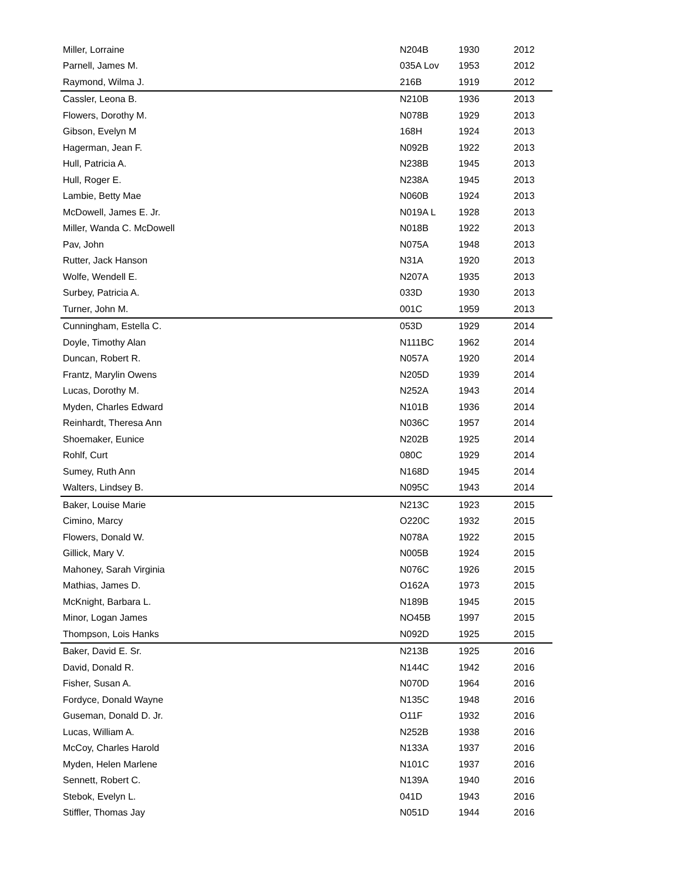| Miller, Lorraine | N204B | 1930 | 2012 |
| Parnell, James M. | 035A Lov | 1953 | 2012 |
| Raymond, Wilma J. | 216B | 1919 | 2012 |
| Cassler, Leona B. | N210B | 1936 | 2013 |
| Flowers, Dorothy M. | N078B | 1929 | 2013 |
| Gibson, Evelyn M | 168H | 1924 | 2013 |
| Hagerman, Jean F. | N092B | 1922 | 2013 |
| Hull, Patricia A. | N238B | 1945 | 2013 |
| Hull, Roger E. | N238A | 1945 | 2013 |
| Lambie, Betty Mae | N060B | 1924 | 2013 |
| McDowell, James E. Jr. | N019A L | 1928 | 2013 |
| Miller, Wanda C. McDowell | N018B | 1922 | 2013 |
| Pav, John | N075A | 1948 | 2013 |
| Rutter, Jack Hanson | N31A | 1920 | 2013 |
| Wolfe, Wendell E. | N207A | 1935 | 2013 |
| Surbey, Patricia A. | 033D | 1930 | 2013 |
| Turner, John M. | 001C | 1959 | 2013 |
| Cunningham, Estella C. | 053D | 1929 | 2014 |
| Doyle, Timothy Alan | N111BC | 1962 | 2014 |
| Duncan, Robert R. | N057A | 1920 | 2014 |
| Frantz, Marylin Owens | N205D | 1939 | 2014 |
| Lucas, Dorothy M. | N252A | 1943 | 2014 |
| Myden, Charles Edward | N101B | 1936 | 2014 |
| Reinhardt, Theresa Ann | N036C | 1957 | 2014 |
| Shoemaker, Eunice | N202B | 1925 | 2014 |
| Rohlf, Curt | 080C | 1929 | 2014 |
| Sumey, Ruth Ann | N168D | 1945 | 2014 |
| Walters, Lindsey B. | N095C | 1943 | 2014 |
| Baker, Louise Marie | N213C | 1923 | 2015 |
| Cimino, Marcy | O220C | 1932 | 2015 |
| Flowers, Donald W. | N078A | 1922 | 2015 |
| Gillick, Mary V. | N005B | 1924 | 2015 |
| Mahoney, Sarah Virginia | N076C | 1926 | 2015 |
| Mathias, James D. | O162A | 1973 | 2015 |
| McKnight, Barbara L. | N189B | 1945 | 2015 |
| Minor, Logan James | NO45B | 1997 | 2015 |
| Thompson, Lois Hanks | N092D | 1925 | 2015 |
| Baker, David E. Sr. | N213B | 1925 | 2016 |
| David, Donald R. | N144C | 1942 | 2016 |
| Fisher, Susan A. | N070D | 1964 | 2016 |
| Fordyce, Donald Wayne | N135C | 1948 | 2016 |
| Guseman, Donald D. Jr. | O11F | 1932 | 2016 |
| Lucas, William A. | N252B | 1938 | 2016 |
| McCoy, Charles Harold | N133A | 1937 | 2016 |
| Myden, Helen Marlene | N101C | 1937 | 2016 |
| Sennett, Robert C. | N139A | 1940 | 2016 |
| Stebok, Evelyn L. | 041D | 1943 | 2016 |
| Stiffler, Thomas Jay | N051D | 1944 | 2016 |